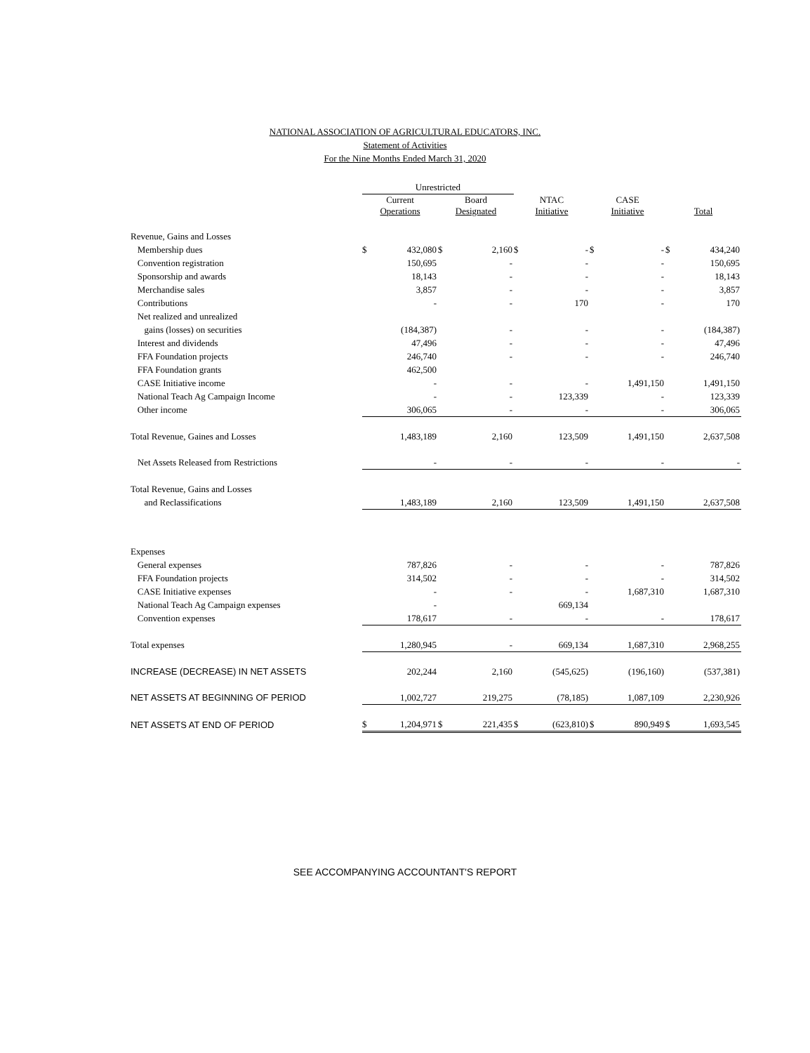NATIONAL ASSOCIATION OF AGRICULTURAL EDUCATORS, INC.
Statement of Activities
For the Nine Months Ended March 31, 2020
| | Unrestricted | | | | | | | | | |
| --- | --- | --- | --- | --- | --- | --- | --- | --- | --- | --- |
| | Current Operations | | Board Designated | | NTAC Initiative | | CASE Initiative | | Total | |
| Revenue, Gains and Losses | | | | | | | | | | |
| Membership dues | $ | 432,080 | $ | 2,160 | $ | - | $ | - | $ | 434,240 |
| Convention registration | | 150,695 | | - | | - | | - | | 150,695 |
| Sponsorship and awards | | 18,143 | | - | | - | | - | | 18,143 |
| Merchandise sales | | 3,857 | | - | | - | | - | | 3,857 |
| Contributions | | - | | - | | 170 | | - | | 170 |
| Net realized and unrealized | | | | | | | | | | |
| gains (losses) on securities | | (184,387) | | - | | - | | - | | (184,387) |
| Interest and dividends | | 47,496 | | - | | - | | - | | 47,496 |
| FFA Foundation projects | | 246,740 | | - | | - | | - | | 246,740 |
| FFA Foundation grants | | 462,500 | | | | | | | | |
| CASE Initiative income | | - | | - | | - | | 1,491,150 | | 1,491,150 |
| National Teach Ag Campaign Income | | - | | - | | 123,339 | | - | | 123,339 |
| Other income | | 306,065 | | - | | - | | - | | 306,065 |
| Total Revenue, Gaines and Losses | | 1,483,189 | | 2,160 | | 123,509 | | 1,491,150 | | 2,637,508 |
| Net Assets Released from Restrictions | | - | | - | | - | | - | | - |
| Total Revenue, Gains and Losses | | | | | | | | | | |
| and Reclassifications | | 1,483,189 | | 2,160 | | 123,509 | | 1,491,150 | | 2,637,508 |
| Expenses | | | | | | | | | | |
| General expenses | | 787,826 | | - | | - | | - | | 787,826 |
| FFA Foundation projects | | 314,502 | | - | | - | | - | | 314,502 |
| CASE Initiative expenses | | - | | - | | - | | 1,687,310 | | 1,687,310 |
| National Teach Ag Campaign expenses | | - | | | | 669,134 | | | | |
| Convention expenses | | 178,617 | | - | | - | | - | | 178,617 |
| Total expenses | | 1,280,945 | | - | | 669,134 | | 1,687,310 | | 2,968,255 |
| INCREASE (DECREASE) IN NET ASSETS | | 202,244 | | 2,160 | | (545,625) | | (196,160) | | (537,381) |
| NET ASSETS AT BEGINNING OF PERIOD | | 1,002,727 | | 219,275 | | (78,185) | | 1,087,109 | | 2,230,926 |
| NET ASSETS AT END OF PERIOD | $ | 1,204,971 | $ | 221,435 | $ | (623,810) | $ | 890,949 | $ | 1,693,545 |
SEE ACCOMPANYING ACCOUNTANT'S REPORT